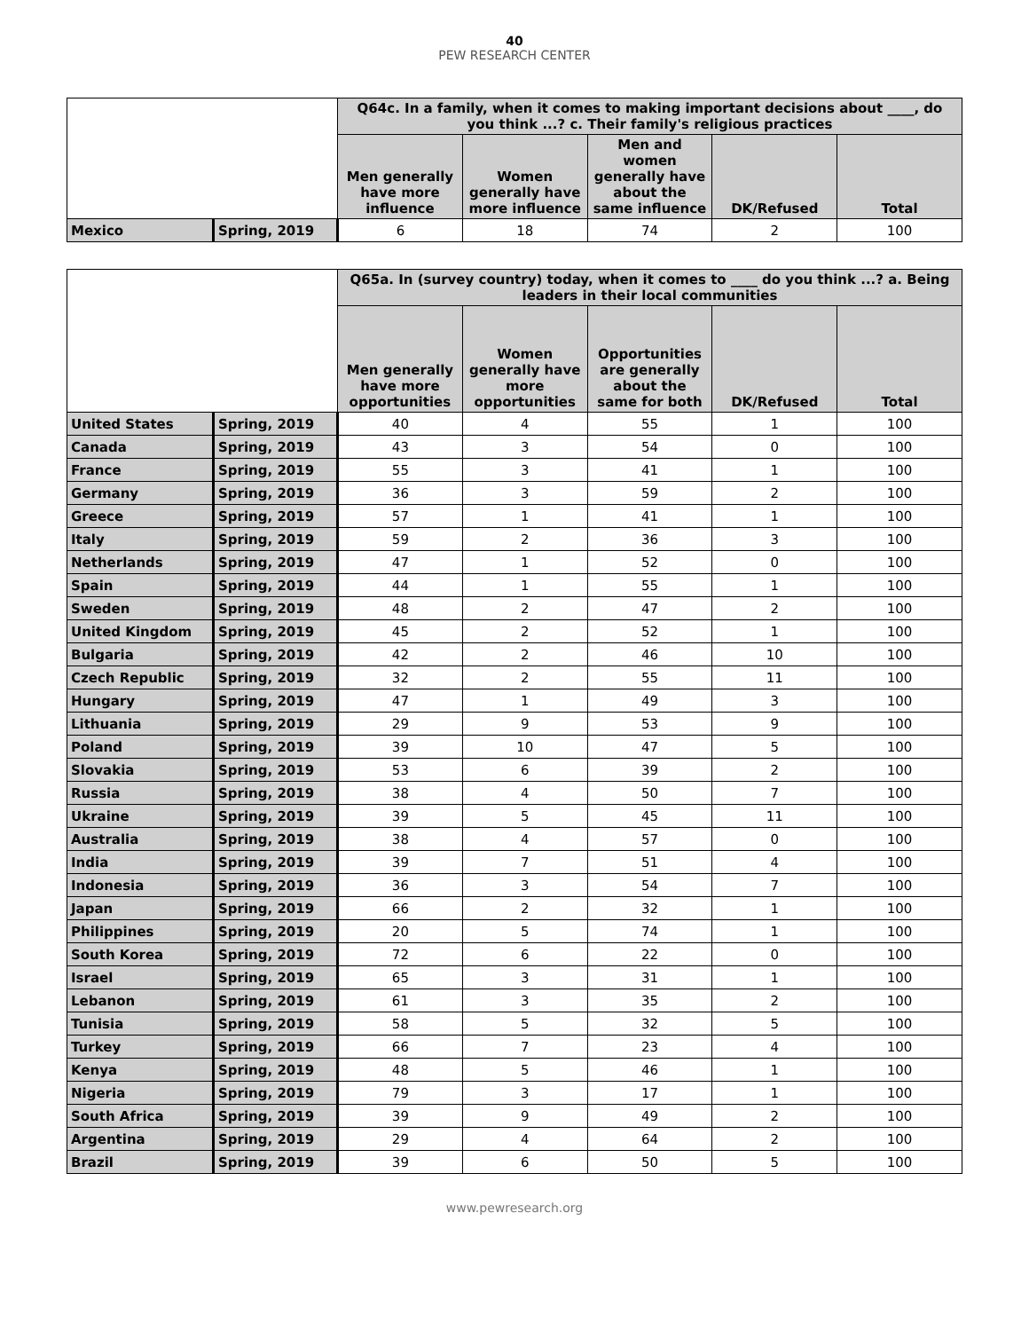40
PEW RESEARCH CENTER
| | | Q64c. In a family, when it comes to making important decisions about ____, do you think ...? c. Their family's religious practices | | | | |
| --- | --- | --- | --- | --- | --- | --- |
| | | Men generally have more influence | Women generally have more influence | Men and women generally have about the same influence | DK/Refused | Total |
| Mexico | Spring, 2019 | 6 | 18 | 74 | 2 | 100 |
| | | Q65a. In (survey country) today, when it comes to ____ do you think ...? a. Being leaders in their local communities | | | | |
| --- | --- | --- | --- | --- | --- | --- |
| | | Men generally have more opportunities | Women generally have more opportunities | Opportunities are generally about the same for both | DK/Refused | Total |
| United States | Spring, 2019 | 40 | 4 | 55 | 1 | 100 |
| Canada | Spring, 2019 | 43 | 3 | 54 | 0 | 100 |
| France | Spring, 2019 | 55 | 3 | 41 | 1 | 100 |
| Germany | Spring, 2019 | 36 | 3 | 59 | 2 | 100 |
| Greece | Spring, 2019 | 57 | 1 | 41 | 1 | 100 |
| Italy | Spring, 2019 | 59 | 2 | 36 | 3 | 100 |
| Netherlands | Spring, 2019 | 47 | 1 | 52 | 0 | 100 |
| Spain | Spring, 2019 | 44 | 1 | 55 | 1 | 100 |
| Sweden | Spring, 2019 | 48 | 2 | 47 | 2 | 100 |
| United Kingdom | Spring, 2019 | 45 | 2 | 52 | 1 | 100 |
| Bulgaria | Spring, 2019 | 42 | 2 | 46 | 10 | 100 |
| Czech Republic | Spring, 2019 | 32 | 2 | 55 | 11 | 100 |
| Hungary | Spring, 2019 | 47 | 1 | 49 | 3 | 100 |
| Lithuania | Spring, 2019 | 29 | 9 | 53 | 9 | 100 |
| Poland | Spring, 2019 | 39 | 10 | 47 | 5 | 100 |
| Slovakia | Spring, 2019 | 53 | 6 | 39 | 2 | 100 |
| Russia | Spring, 2019 | 38 | 4 | 50 | 7 | 100 |
| Ukraine | Spring, 2019 | 39 | 5 | 45 | 11 | 100 |
| Australia | Spring, 2019 | 38 | 4 | 57 | 0 | 100 |
| India | Spring, 2019 | 39 | 7 | 51 | 4 | 100 |
| Indonesia | Spring, 2019 | 36 | 3 | 54 | 7 | 100 |
| Japan | Spring, 2019 | 66 | 2 | 32 | 1 | 100 |
| Philippines | Spring, 2019 | 20 | 5 | 74 | 1 | 100 |
| South Korea | Spring, 2019 | 72 | 6 | 22 | 0 | 100 |
| Israel | Spring, 2019 | 65 | 3 | 31 | 1 | 100 |
| Lebanon | Spring, 2019 | 61 | 3 | 35 | 2 | 100 |
| Tunisia | Spring, 2019 | 58 | 5 | 32 | 5 | 100 |
| Turkey | Spring, 2019 | 66 | 7 | 23 | 4 | 100 |
| Kenya | Spring, 2019 | 48 | 5 | 46 | 1 | 100 |
| Nigeria | Spring, 2019 | 79 | 3 | 17 | 1 | 100 |
| South Africa | Spring, 2019 | 39 | 9 | 49 | 2 | 100 |
| Argentina | Spring, 2019 | 29 | 4 | 64 | 2 | 100 |
| Brazil | Spring, 2019 | 39 | 6 | 50 | 5 | 100 |
www.pewresearch.org